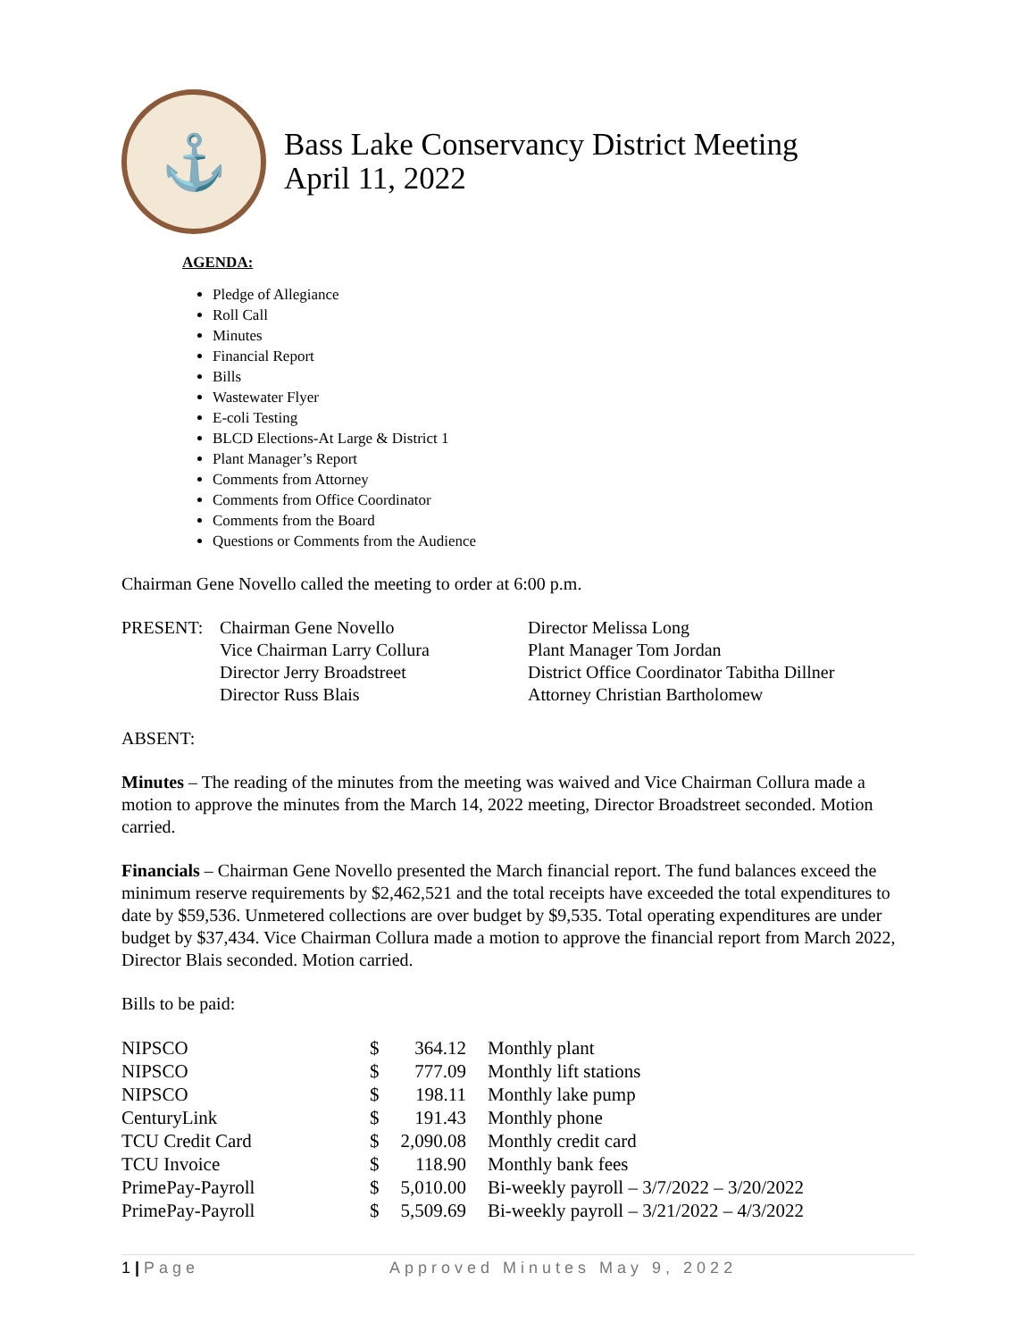⚓
Bass Lake Conservancy District Meeting
April 11, 2022
AGENDA:
Pledge of Allegiance
Roll Call
Minutes
Financial Report
Bills
Wastewater Flyer
E-coli Testing
BLCD Elections-At Large & District 1
Plant Manager’s Report
Comments from Attorney
Comments from Office Coordinator
Comments from the Board
Questions or Comments from the Audience
Chairman Gene Novello called the meeting to order at 6:00 p.m.
PRESENT: Chairman Gene Novello
Vice Chairman Larry Collura
Director Jerry Broadstreet
Director Russ Blais
Director Melissa Long
Plant Manager Tom Jordan
District Office Coordinator Tabitha Dillner
Attorney Christian Bartholomew
ABSENT:
Minutes – The reading of the minutes from the meeting was waived and Vice Chairman Collura made a motion to approve the minutes from the March 14, 2022 meeting, Director Broadstreet seconded. Motion carried.
Financials – Chairman Gene Novello presented the March financial report. The fund balances exceed the minimum reserve requirements by $2,462,521 and the total receipts have exceeded the total expenditures to date by $59,536. Unmetered collections are over budget by $9,535. Total operating expenditures are under budget by $37,434. Vice Chairman Collura made a motion to approve the financial report from March 2022, Director Blais seconded. Motion carried.
Bills to be paid:
| NIPSCO | $ | 364.12 | Monthly plant |
| NIPSCO | $ | 777.09 | Monthly lift stations |
| NIPSCO | $ | 198.11 | Monthly lake pump |
| CenturyLink | $ | 191.43 | Monthly phone |
| TCU Credit Card | $ | 2,090.08 | Monthly credit card |
| TCU Invoice | $ | 118.90 | Monthly bank fees |
| PrimePay-Payroll | $ | 5,010.00 | Bi-weekly payroll – 3/7/2022 – 3/20/2022 |
| PrimePay-Payroll | $ | 5,509.69 | Bi-weekly payroll – 3/21/2022 – 4/3/2022 |
1 | Page Approved Minutes May 9, 2022